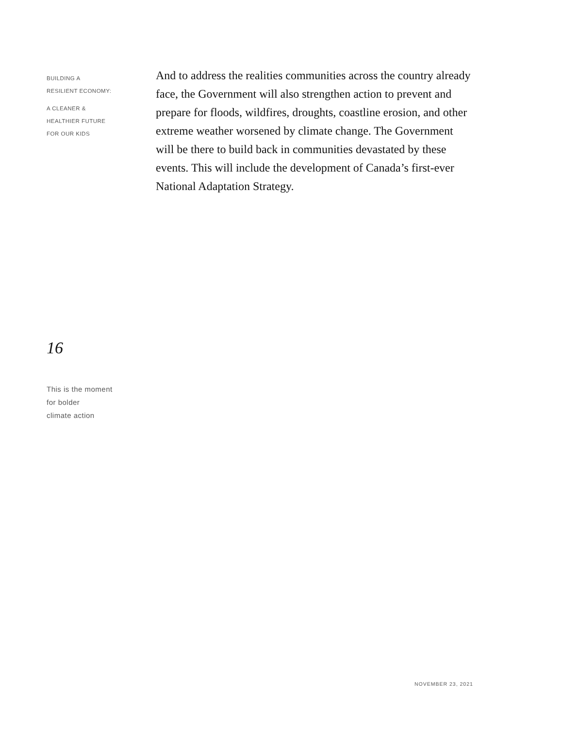BUILDING A
RESILIENT ECONOMY:
A CLEANER &
HEALTHIER FUTURE
FOR OUR KIDS
And to address the realities communities across the country already face, the Government will also strengthen action to prevent and prepare for floods, wildfires, droughts, coastline erosion, and other extreme weather worsened by climate change. The Government will be there to build back in communities devastated by these events. This will include the development of Canada’s first-ever National Adaptation Strategy.
16
This is the moment
for bolder
climate action
NOVEMBER 23, 2021